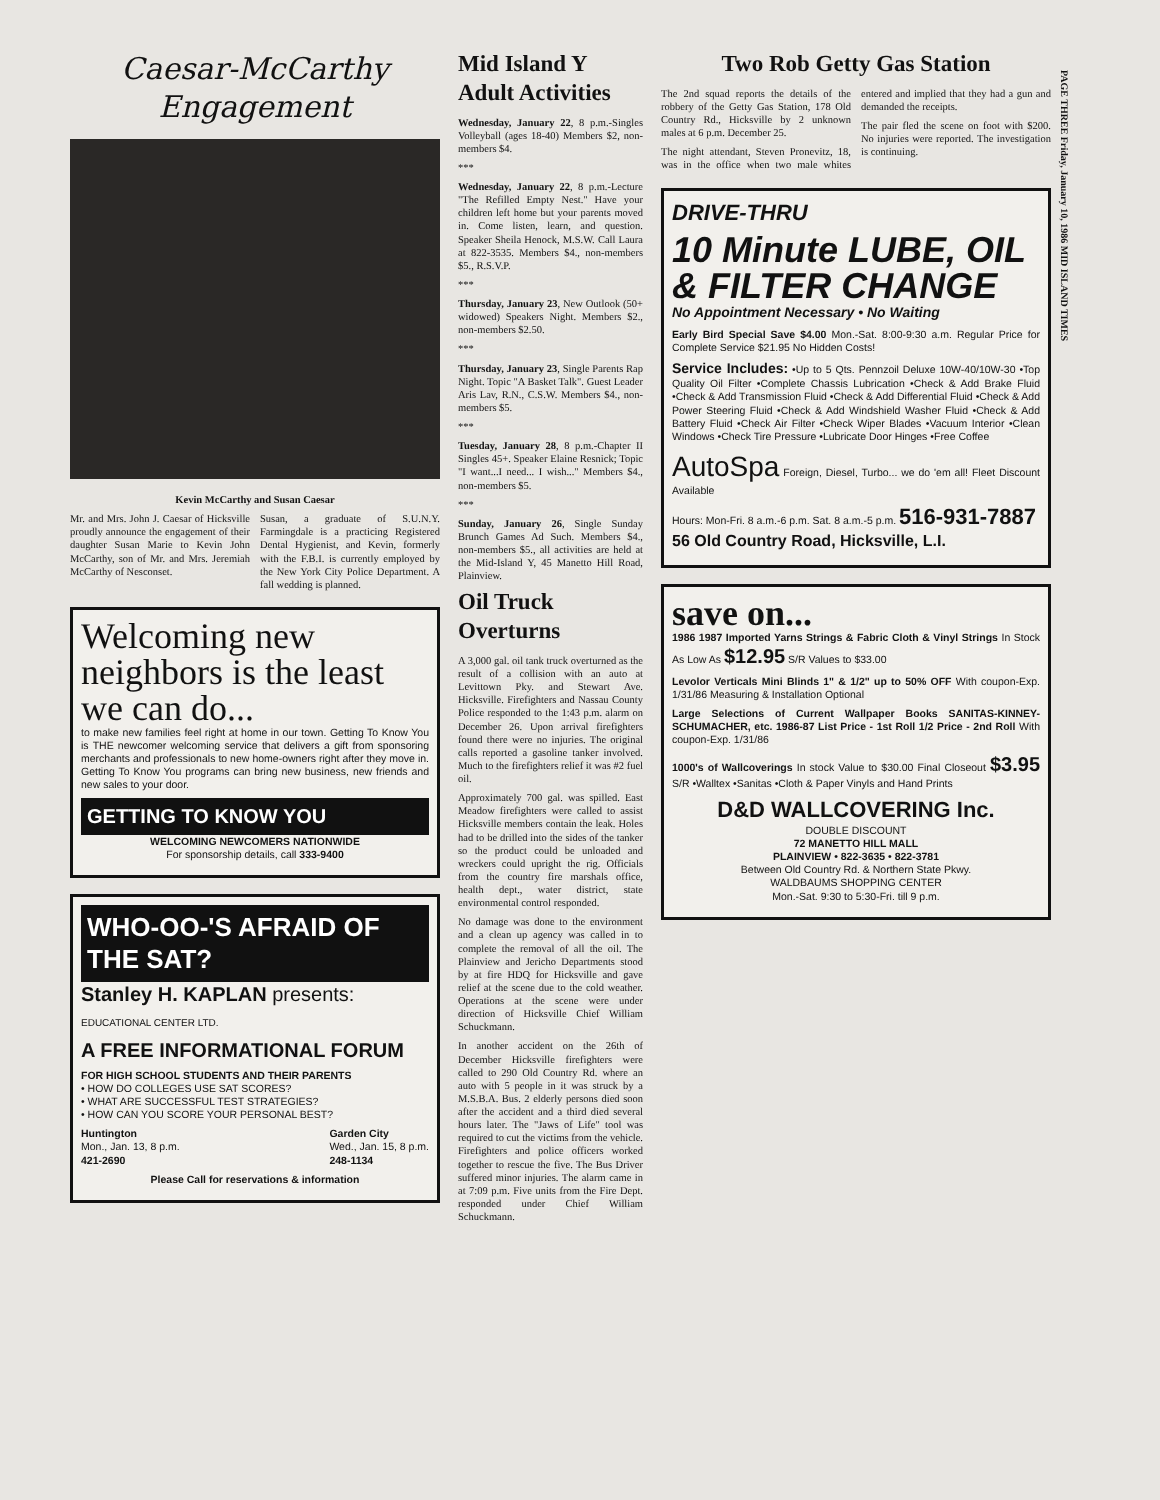Caesar-McCarthy Engagement
Kevin McCarthy and Susan Caesar
Mr. and Mrs. John J. Caesar of Hicksville proudly announce the engagement of their daughter Susan Marie to Kevin John McCarthy, son of Mr. and Mrs. Jeremiah McCarthy of Nesconset.
Susan, a graduate of S.U.N.Y. Farmingdale is a practicing Registered Dental Hygienist, and Kevin, formerly with the F.B.I. is currently employed by the New York City Police Department. A fall wedding is planned.
Welcoming new neighbors is the least we can do...
to make new families feel right at home in our town. Getting To Know You is THE newcomer welcoming service that delivers a gift from sponsoring merchants and professionals to new home-owners right after they move in. Getting To Know You programs can bring new business, new friends and new sales to your door.
GETTING TO KNOW YOU
WELCOMING NEWCOMERS NATIONWIDE
For sponsorship details, call 333-9400
WHO-OO-'S AFRAID OF THE SAT?
Stanley H. KAPLAN presents:
EDUCATIONAL CENTER LTD.
A FREE INFORMATIONAL FORUM
FOR HIGH SCHOOL STUDENTS AND THEIR PARENTS
• HOW DO COLLEGES USE SAT SCORES?
• WHAT ARE SUCCESSFUL TEST STRATEGIES?
• HOW CAN YOU SCORE YOUR PERSONAL BEST?
Huntington
Mon., Jan. 13, 8 p.m.
421-2690
Garden City
Wed., Jan. 15, 8 p.m.
248-1134
Please Call for reservations & information
Mid Island Y Adult Activities
Wednesday, January 22, 8 p.m.-Singles Volleyball (ages 18-40) Members $2, non-members $4.
***
Wednesday, January 22, 8 p.m.-Lecture "The Refilled Empty Nest." Have your children left home but your parents moved in. Come listen, learn, and question. Speaker Sheila Henock, M.S.W. Call Laura at 822-3535. Members $4., non-members $5., R.S.V.P.
***
Thursday, January 23, New Outlook (50+ widowed) Speakers Night. Members $2., non-members $2.50.
***
Thursday, January 23, Single Parents Rap Night. Topic "A Basket Talk". Guest Leader Aris Lav, R.N., C.S.W. Members $4., non-members $5.
***
Tuesday, January 28, 8 p.m.-Chapter II Singles 45+. Speaker Elaine Resnick; Topic "I want...I need... I wish..." Members $4., non-members $5.
***
Sunday, January 26, Single Sunday Brunch Games Ad Such. Members $4., non-members $5., all activities are held at the Mid-Island Y, 45 Manetto Hill Road, Plainview.
Oil Truck Overturns
A 3,000 gal. oil tank truck overturned as the result of a collision with an auto at Levittown Pky. and Stewart Ave. Hicksville. Firefighters and Nassau County Police responded to the 1:43 p.m. alarm on December 26. Upon arrival firefighters found there were no injuries. The original calls reported a gasoline tanker involved. Much to the firefighters relief it was #2 fuel oil.
Approximately 700 gal. was spilled. East Meadow firefighters were called to assist Hicksville members contain the leak. Holes had to be drilled into the sides of the tanker so the product could be unloaded and wreckers could upright the rig. Officials from the country fire marshals office, health dept., water district, state environmental control responded.
No damage was done to the environment and a clean up agency was called in to complete the removal of all the oil. The Plainview and Jericho Departments stood by at fire HDQ for Hicksville and gave relief at the scene due to the cold weather. Operations at the scene were under direction of Hicksville Chief William Schuckmann.
In another accident on the 26th of December Hicksville firefighters were called to 290 Old Country Rd. where an auto with 5 people in it was struck by a M.S.B.A. Bus. 2 elderly persons died soon after the accident and a third died several hours later. The "Jaws of Life" tool was required to cut the victims from the vehicle. Firefighters and police officers worked together to rescue the five. The Bus Driver suffered minor injuries. The alarm came in at 7:09 p.m. Five units from the Fire Dept. responded under Chief William Schuckmann.
Two Rob Getty Gas Station
The 2nd squad reports the details of the robbery of the Getty Gas Station, 178 Old Country Rd., Hicksville by 2 unknown males at 6 p.m. December 25.
The night attendant, Steven Pronevitz, 18, was in the office when two male whites entered and implied that they had a gun and demanded the receipts.
The pair fled the scene on foot with $200. No injuries were reported. The investigation is continuing.
DRIVE-THRU
10 Minute LUBE, OIL & FILTER CHANGE
No Appointment Necessary • No Waiting
Early Bird Special Save $4.00 Mon.-Sat. 8:00-9:30 a.m. Regular Price for Complete Service $21.95 No Hidden Costs!
Service Includes: •Up to 5 Qts. Pennzoil Deluxe 10W-40/10W-30 •Top Quality Oil Filter •Complete Chassis Lubrication •Check & Add Brake Fluid •Check & Add Transmission Fluid •Check & Add Differential Fluid •Check & Add Power Steering Fluid •Check & Add Windshield Washer Fluid •Check & Add Battery Fluid •Check Air Filter •Check Wiper Blades •Vacuum Interior •Clean Windows •Check Tire Pressure •Lubricate Door Hinges •Free Coffee
AutoSpa Foreign, Diesel, Turbo... we do 'em all! Fleet Discount Available
Hours: Mon-Fri. 8 a.m.-6 p.m. Sat. 8 a.m.-5 p.m. 516-931-7887
56 Old Country Road, Hicksville, L.I.
save on...
1986 1987 Imported Yarns Strings & Fabric Cloth & Vinyl Strings In Stock As Low As $12.95 S/R Values to $33.00
Levolor Verticals Mini Blinds 1" & 1/2" up to 50% OFF With coupon-Exp. 1/31/86 Measuring & Installation Optional
Large Selections of Current Wallpaper Books SANITAS-KINNEY-SCHUMACHER, etc. 1986-87 List Price - 1st Roll 1/2 Price - 2nd Roll With coupon-Exp. 1/31/86
1000's of Wallcoverings In stock Value to $30.00 Final Closeout $3.95 S/R •Walltex •Sanitas •Cloth & Paper Vinyls and Hand Prints
D&D WALLCOVERING Inc.
DOUBLE DISCOUNT
72 MANETTO HILL MALL
PLAINVIEW • 822-3635 • 822-3781
Between Old Country Rd. & Northern State Pkwy.
WALDBAUMS SHOPPING CENTER
Mon.-Sat. 9:30 to 5:30-Fri. till 9 p.m.
PAGE THREE Friday, January 10, 1986 MID ISLAND TIMES